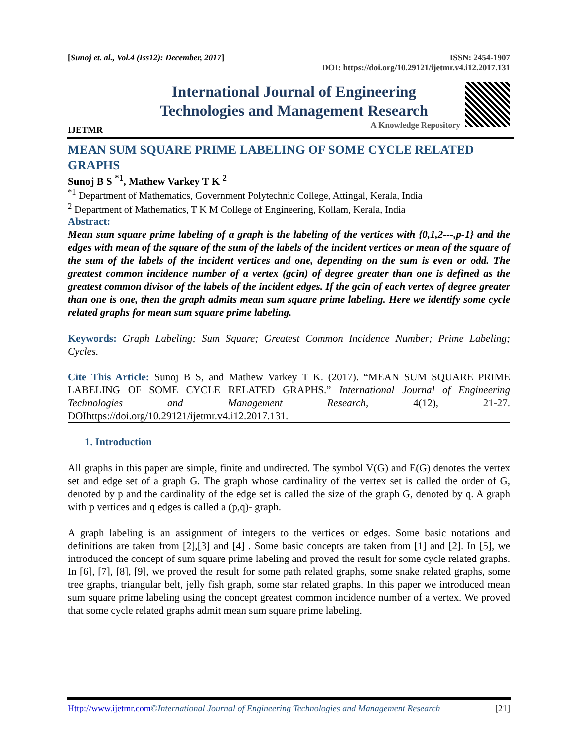[Sunoj et. al., Vol.4 (Iss12): December, 2017] ISSN: 2454-1907
DOI: https://doi.org/10.29121/ijetmr.v4.i12.2017.131
IJETMR
International Journal of Engineering
Technologies and Management Research
A Knowledge Repository
MEAN SUM SQUARE PRIME LABELING OF SOME CYCLE RELATED GRAPHS
Sunoj B S <sup>*1</sup>, Mathew Varkey T K <sup>2</sup>
<sup>*1</sup> Department of Mathematics, Government Polytechnic College, Attingal, Kerala, India
<sup>2</sup> Department of Mathematics, T K M College of Engineering, Kollam, Kerala, India
Abstract:
Mean sum square prime labeling of a graph is the labeling of the vertices with {0,1,2---,p-1} and the edges with mean of the square of the sum of the labels of the incident vertices or mean of the square of the sum of the labels of the incident vertices and one, depending on the sum is even or odd. The greatest common incidence number of a vertex (gcin) of degree greater than one is defined as the greatest common divisor of the labels of the incident edges. If the gcin of each vertex of degree greater than one is one, then the graph admits mean sum square prime labeling. Here we identify some cycle related graphs for mean sum square prime labeling.
Keywords: Graph Labeling; Sum Square; Greatest Common Incidence Number; Prime Labeling; Cycles.
Cite This Article: Sunoj B S, and Mathew Varkey T K. (2017). “MEAN SUM SQUARE PRIME LABELING OF SOME CYCLE RELATED GRAPHS.” International Journal of Engineering Technologies and Management Research, 4(12), 21-27. DOIhttps://doi.org/10.29121/ijetmr.v4.i12.2017.131.
1. Introduction
All graphs in this paper are simple, finite and undirected. The symbol V(G) and E(G) denotes the vertex set and edge set of a graph G. The graph whose cardinality of the vertex set is called the order of G, denoted by p and the cardinality of the edge set is called the size of the graph G, denoted by q. A graph with p vertices and q edges is called a (p,q)- graph.
A graph labeling is an assignment of integers to the vertices or edges. Some basic notations and definitions are taken from [2],[3] and [4] . Some basic concepts are taken from [1] and [2]. In [5], we introduced the concept of sum square prime labeling and proved the result for some cycle related graphs. In [6], [7], [8], [9], we proved the result for some path related graphs, some snake related graphs, some tree graphs, triangular belt, jelly fish graph, some star related graphs. In this paper we introduced mean sum square prime labeling using the concept greatest common incidence number of a vertex. We proved that some cycle related graphs admit mean sum square prime labeling.
Http://www.ijetmr.com©International Journal of Engineering Technologies and Management Research [21]